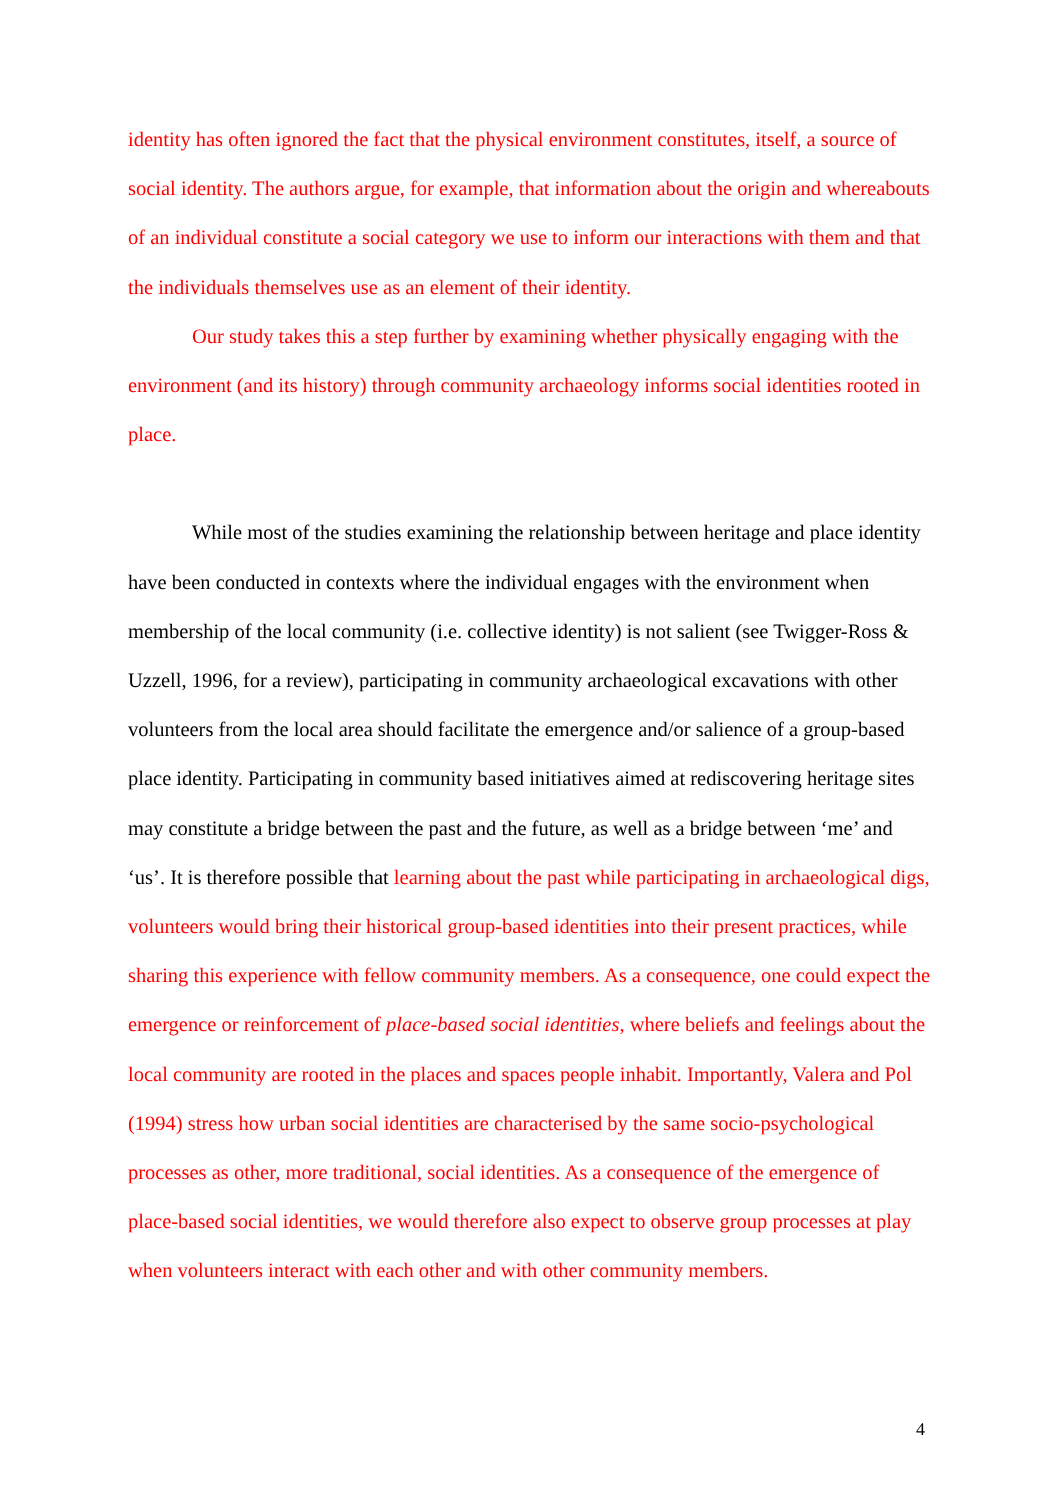identity has often ignored the fact that the physical environment constitutes, itself, a source of social identity. The authors argue, for example, that information about the origin and whereabouts of an individual constitute a social category we use to inform our interactions with them and that the individuals themselves use as an element of their identity.
Our study takes this a step further by examining whether physically engaging with the environment (and its history) through community archaeology informs social identities rooted in place.
While most of the studies examining the relationship between heritage and place identity have been conducted in contexts where the individual engages with the environment when membership of the local community (i.e. collective identity) is not salient (see Twigger-Ross & Uzzell, 1996, for a review), participating in community archaeological excavations with other volunteers from the local area should facilitate the emergence and/or salience of a group-based place identity. Participating in community based initiatives aimed at rediscovering heritage sites may constitute a bridge between the past and the future, as well as a bridge between ‘me’ and ‘us’. It is therefore possible that learning about the past while participating in archaeological digs, volunteers would bring their historical group-based identities into their present practices, while sharing this experience with fellow community members. As a consequence, one could expect the emergence or reinforcement of place-based social identities, where beliefs and feelings about the local community are rooted in the places and spaces people inhabit. Importantly, Valera and Pol (1994) stress how urban social identities are characterised by the same socio-psychological processes as other, more traditional, social identities. As a consequence of the emergence of place-based social identities, we would therefore also expect to observe group processes at play when volunteers interact with each other and with other community members.
4